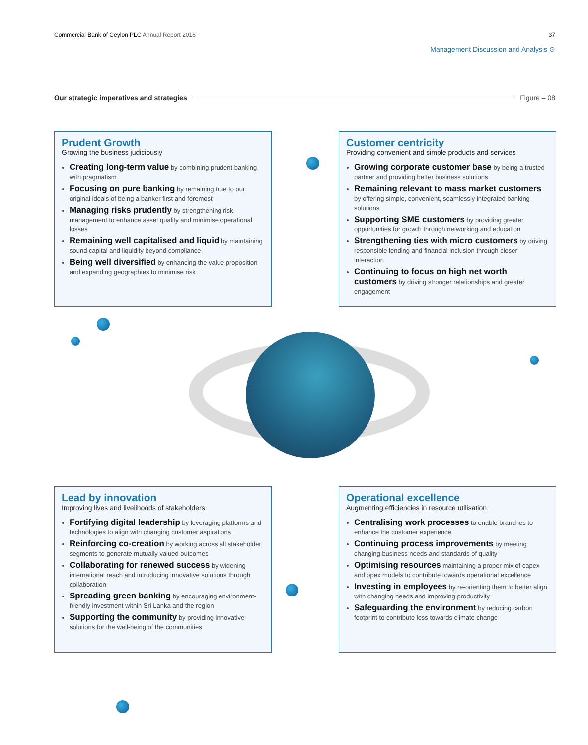Commercial Bank of Ceylon PLC Annual Report 2018
37
Management Discussion and Analysis ⊙
Our strategic imperatives and strategies Figure – 08
Prudent Growth
Growing the business judiciously
Creating long-term value by combining prudent banking with pragmatism
Focusing on pure banking by remaining true to our original ideals of being a banker first and foremost
Managing risks prudently by strengthening risk management to enhance asset quality and minimise operational losses
Remaining well capitalised and liquid by maintaining sound capital and liquidity beyond compliance
Being well diversified by enhancing the value proposition and expanding geographies to minimise risk
Customer centricity
Providing convenient and simple products and services
Growing corporate customer base by being a trusted partner and providing better business solutions
Remaining relevant to mass market customers by offering simple, convenient, seamlessly integrated banking solutions
Supporting SME customers by providing greater opportunities for growth through networking and education
Strengthening ties with micro customers by driving responsible lending and financial inclusion through closer interaction
Continuing to focus on high net worth customers by driving stronger relationships and greater engagement
Lead by innovation
Improving lives and livelihoods of stakeholders
Fortifying digital leadership by leveraging platforms and technologies to align with changing customer aspirations
Reinforcing co-creation by working across all stakeholder segments to generate mutually valued outcomes
Collaborating for renewed success by widening international reach and introducing innovative solutions through collaboration
Spreading green banking by encouraging environment-friendly investment within Sri Lanka and the region
Supporting the community by providing innovative solutions for the well-being of the communities
Operational excellence
Augmenting efficiencies in resource utilisation
Centralising work processes to enable branches to enhance the customer experience
Continuing process improvements by meeting changing business needs and standards of quality
Optimising resources maintaining a proper mix of capex and opex models to contribute towards operational excellence
Investing in employees by re-orienting them to better align with changing needs and improving productivity
Safeguarding the environment by reducing carbon footprint to contribute less towards climate change